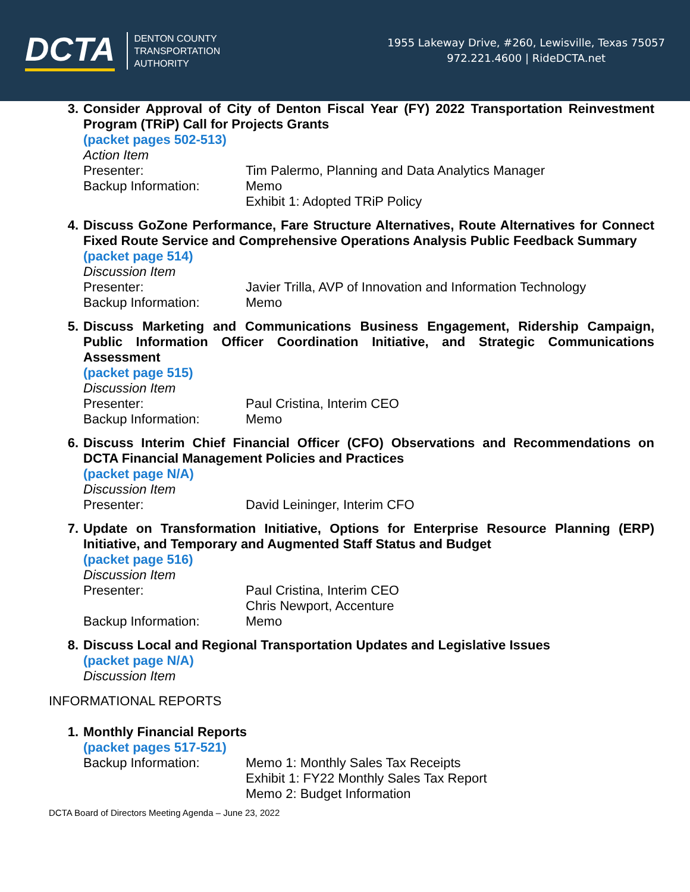DCTA DENTON COUNTY
TRANSPORTATION
AUTHORITY
1955 Lakeway Drive, #260, Lewisville, Texas 75057
972.221.4600 | RideDCTA.net
3.
Consider Approval of City of Denton Fiscal Year (FY) 2022 Transportation Reinvestment Program (TRiP) Call for Projects Grants
(packet pages 502-513)
Action Item
Presenter: Tim Palermo, Planning and Data Analytics Manager
Backup Information: Memo
Exhibit 1: Adopted TRiP Policy
4.
Discuss GoZone Performance, Fare Structure Alternatives, Route Alternatives for Connect Fixed Route Service and Comprehensive Operations Analysis Public Feedback Summary
(packet page 514)
Discussion Item
Presenter: Javier Trilla, AVP of Innovation and Information Technology
Backup Information: Memo
5.
Discuss Marketing and Communications Business Engagement, Ridership Campaign, Public Information Officer Coordination Initiative, and Strategic Communications Assessment
(packet page 515)
Discussion Item
Presenter: Paul Cristina, Interim CEO
Backup Information: Memo
6.
Discuss Interim Chief Financial Officer (CFO) Observations and Recommendations on DCTA Financial Management Policies and Practices
(packet page N/A)
Discussion Item
Presenter: David Leininger, Interim CFO
7.
Update on Transformation Initiative, Options for Enterprise Resource Planning (ERP) Initiative, and Temporary and Augmented Staff Status and Budget
(packet page 516)
Discussion Item
Presenter: Paul Cristina, Interim CEO
Chris Newport, Accenture
Backup Information: Memo
8.
Discuss Local and Regional Transportation Updates and Legislative Issues
(packet page N/A)
Discussion Item
INFORMATIONAL REPORTS
1.
Monthly Financial Reports
(packet pages 517-521)
Backup Information: Memo 1: Monthly Sales Tax Receipts
Exhibit 1: FY22 Monthly Sales Tax Report
Memo 2: Budget Information
DCTA Board of Directors Meeting Agenda – June 23, 2022